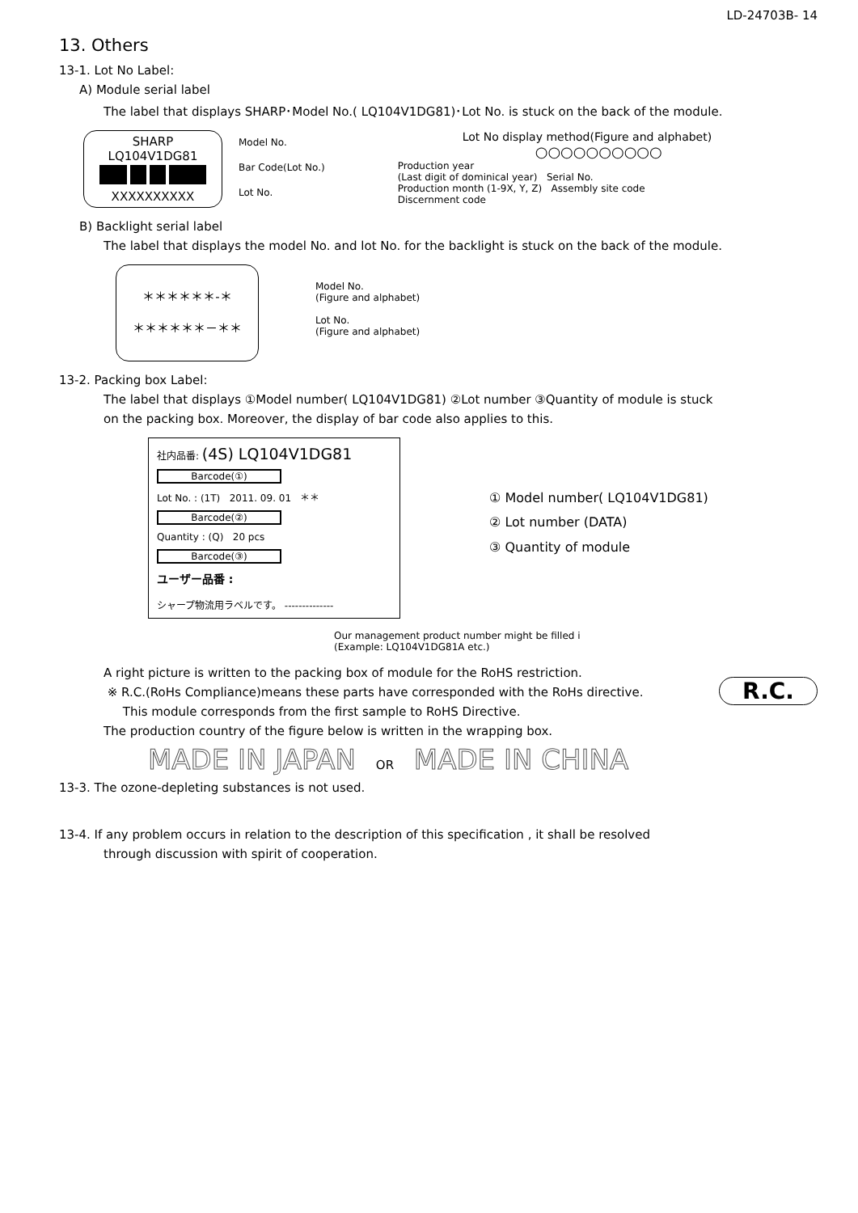LD-24703B- 14
13. Others
13-1. Lot No Label:
A) Module serial label
The label that displays SHARP･Model No.( LQ104V1DG81)･Lot No. is stuck on the back of the module.
SHARP
LQ104V1DG81
XXXXXXXXXX
Model No.
Bar Code(Lot No.)
Lot No.
Lot No display method(Figure and alphabet)
○○○○○○○○○○
Production year
(Last digit of dominical year) Serial No.
Production month (1-9X, Y, Z) Assembly site code
Discernment code
B) Backlight serial label
The label that displays the model No. and lot No. for the backlight is stuck on the back of the module.
＊＊＊＊＊＊-＊
＊＊＊＊＊＊－＊＊
Model No.
(Figure and alphabet)
Lot No.
(Figure and alphabet)
13-2. Packing box Label:
The label that displays ①Model number( LQ104V1DG81) ②Lot number ③Quantity of module is stuck
on the packing box. Moreover, the display of bar code also applies to this.
社内品番: (4S) LQ104V1DG81
Barcode(①)
Lot No. : (1T) 2011. 09. 01 ＊＊
Barcode(②)
Quantity : (Q) 20 pcs
Barcode(③)
ユーザー品番 :
シャープ物流用ラベルです。 --------------
① Model number( LQ104V1DG81)
② Lot number (DATA)
③ Quantity of module
Our management product number might be filled i
(Example: LQ104V1DG81A etc.)
A right picture is written to the packing box of module for the RoHS restriction.
R.C.
※ R.C.(RoHs Compliance)means these parts have corresponded with the RoHs directive.
This module corresponds from the first sample to RoHS Directive.
The production country of the figure below is written in the wrapping box.
MADE IN JAPAN OR MADE IN CHINA
13-3. The ozone-depleting substances is not used.
13-4. If any problem occurs in relation to the description of this specification , it shall be resolved
through discussion with spirit of cooperation.